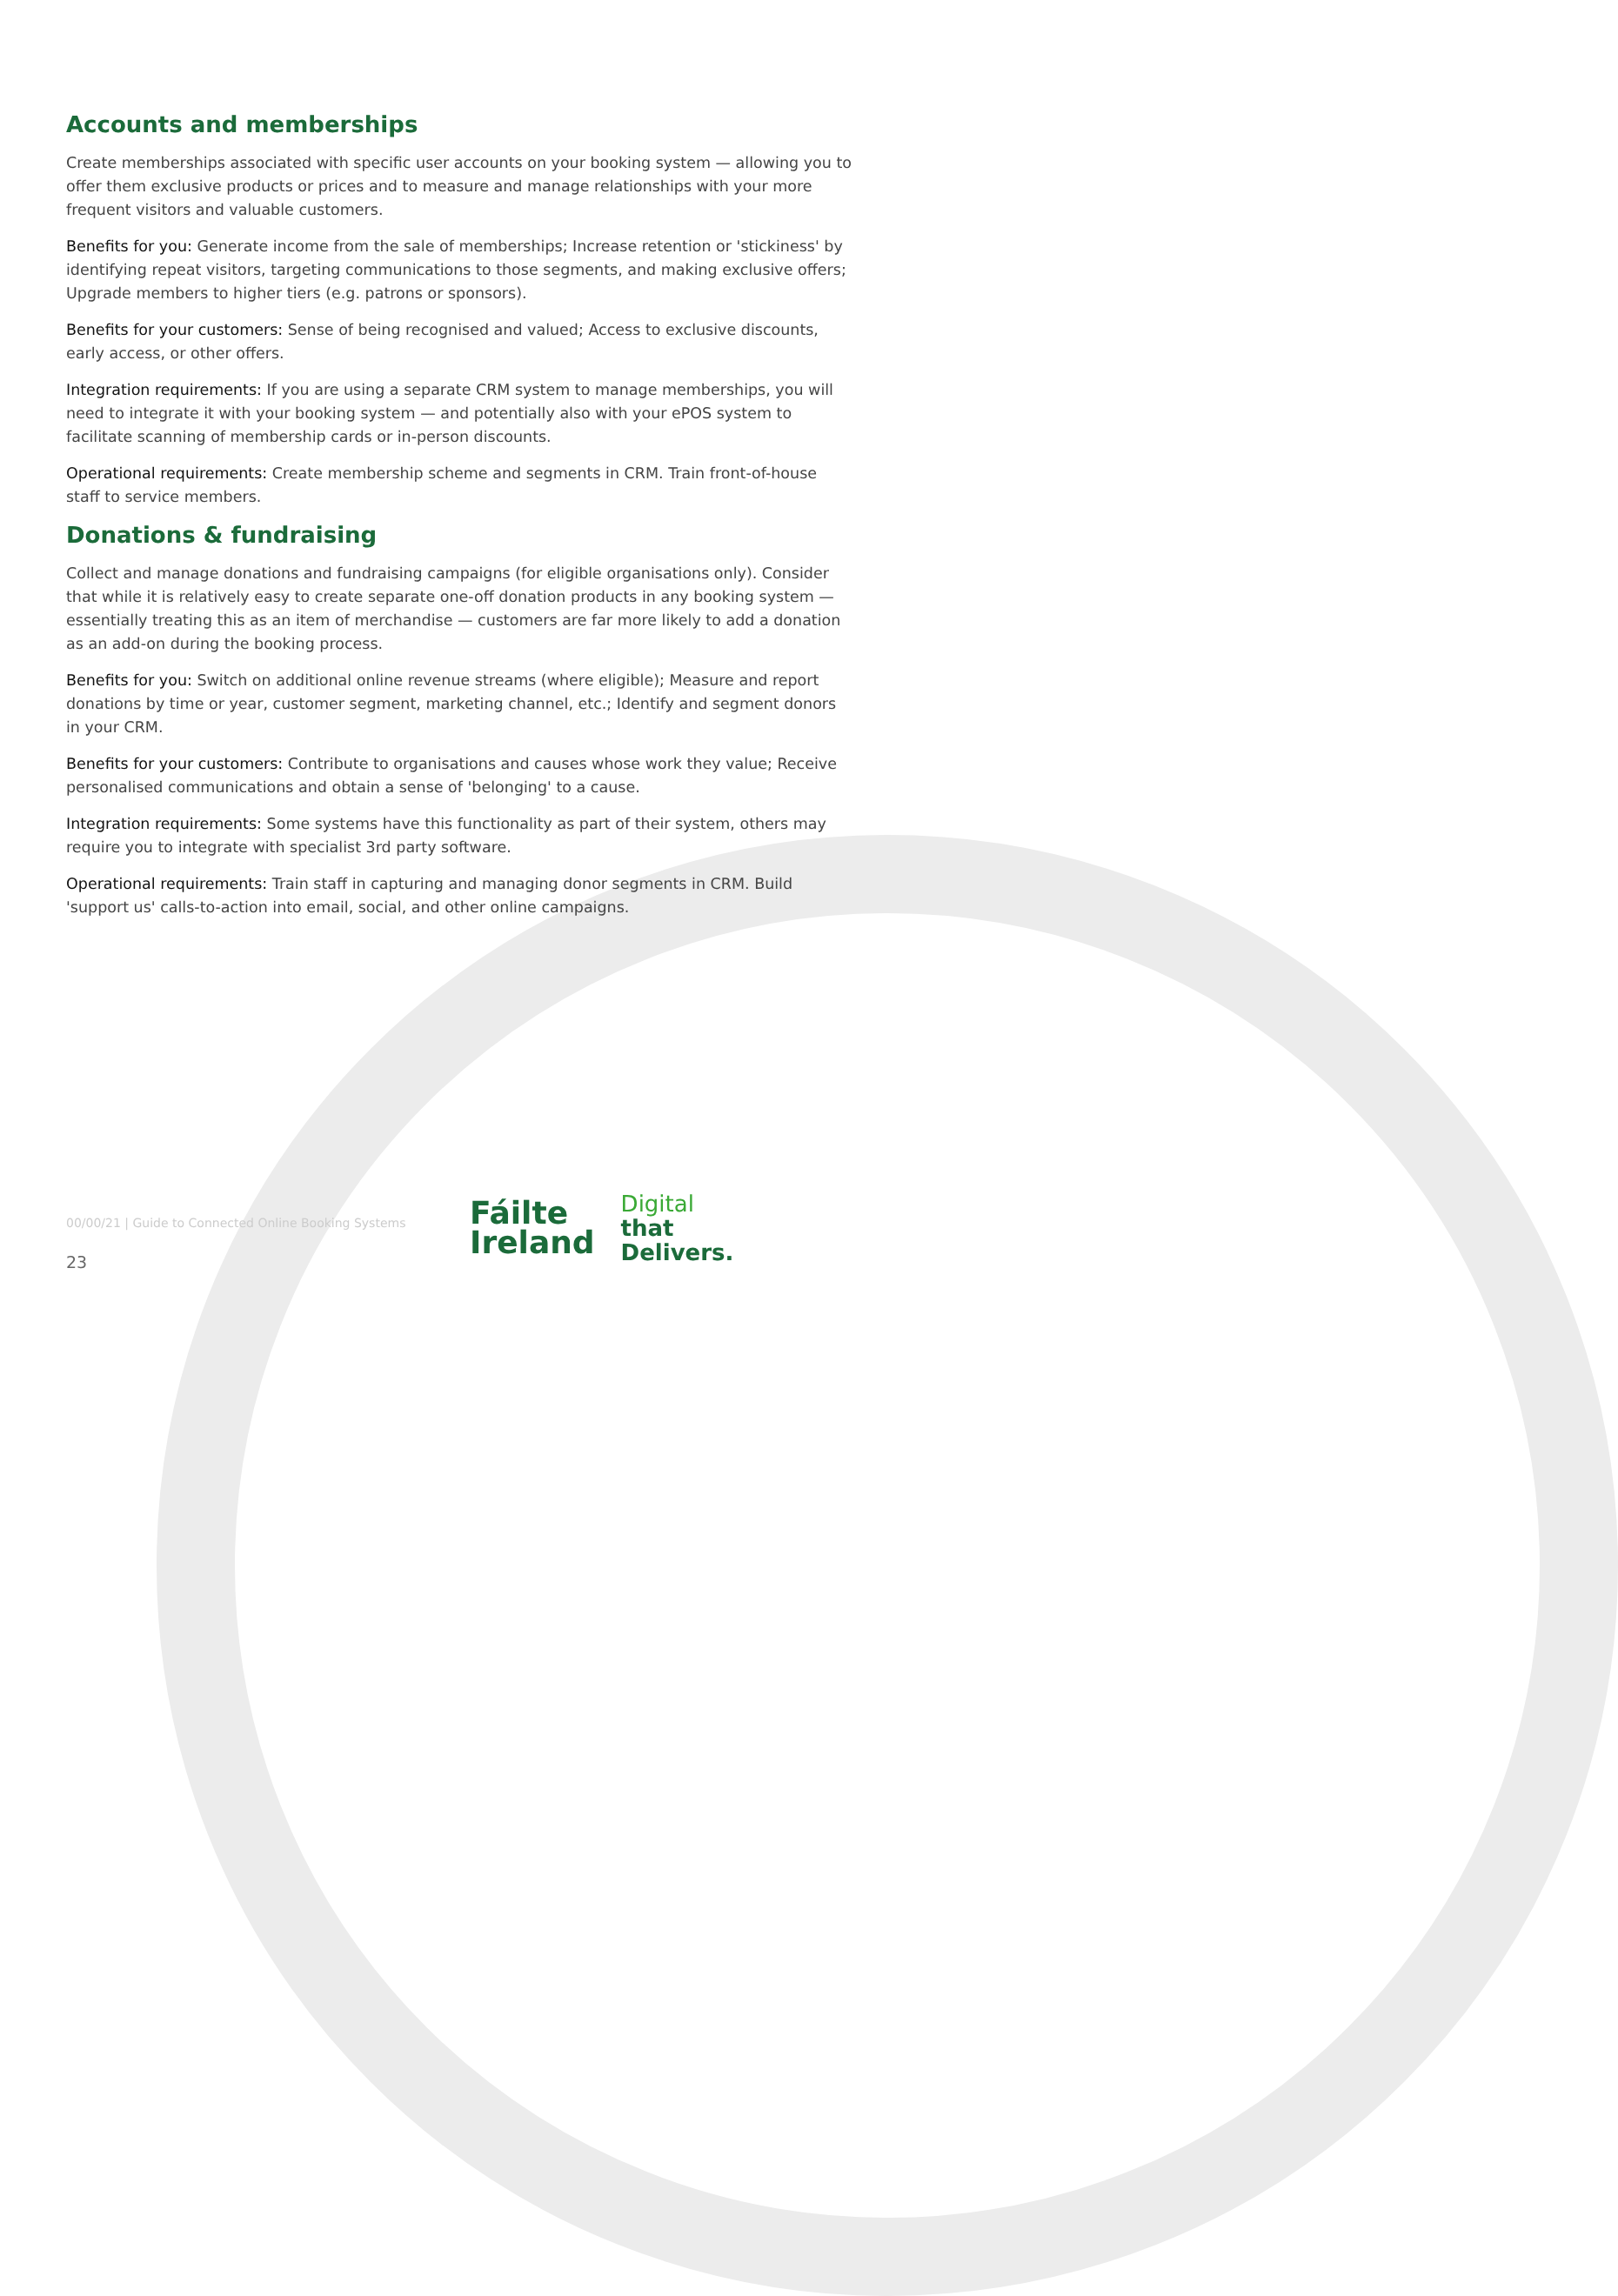Accounts and memberships
Create memberships associated with specific user accounts on your booking system — allowing you to offer them exclusive products or prices and to measure and manage relationships with your more frequent visitors and valuable customers.
Benefits for you: Generate income from the sale of memberships; Increase retention or 'stickiness' by identifying repeat visitors, targeting communications to those segments, and making exclusive offers; Upgrade members to higher tiers (e.g. patrons or sponsors).
Benefits for your customers: Sense of being recognised and valued; Access to exclusive discounts, early access, or other offers.
Integration requirements: If you are using a separate CRM system to manage memberships, you will need to integrate it with your booking system — and potentially also with your ePOS system to facilitate scanning of membership cards or in-person discounts.
Operational requirements: Create membership scheme and segments in CRM. Train front-of-house staff to service members.
Donations & fundraising
Collect and manage donations and fundraising campaigns (for eligible organisations only). Consider that while it is relatively easy to create separate one-off donation products in any booking system — essentially treating this as an item of merchandise — customers are far more likely to add a donation as an add-on during the booking process.
Benefits for you: Switch on additional online revenue streams (where eligible); Measure and report donations by time or year, customer segment, marketing channel, etc.; Identify and segment donors in your CRM.
Benefits for your customers: Contribute to organisations and causes whose work they value; Receive personalised communications and obtain a sense of 'belonging' to a cause.
Integration requirements: Some systems have this functionality as part of their system, others may require you to integrate with specialist 3rd party software.
Operational requirements: Train staff in capturing and managing donor segments in CRM. Build 'support us' calls-to-action into email, social, and other online campaigns.
00/00/21 | Guide to Connected Online Booking Systems
Fáilte
Ireland
Digital
that
Delivers.
23